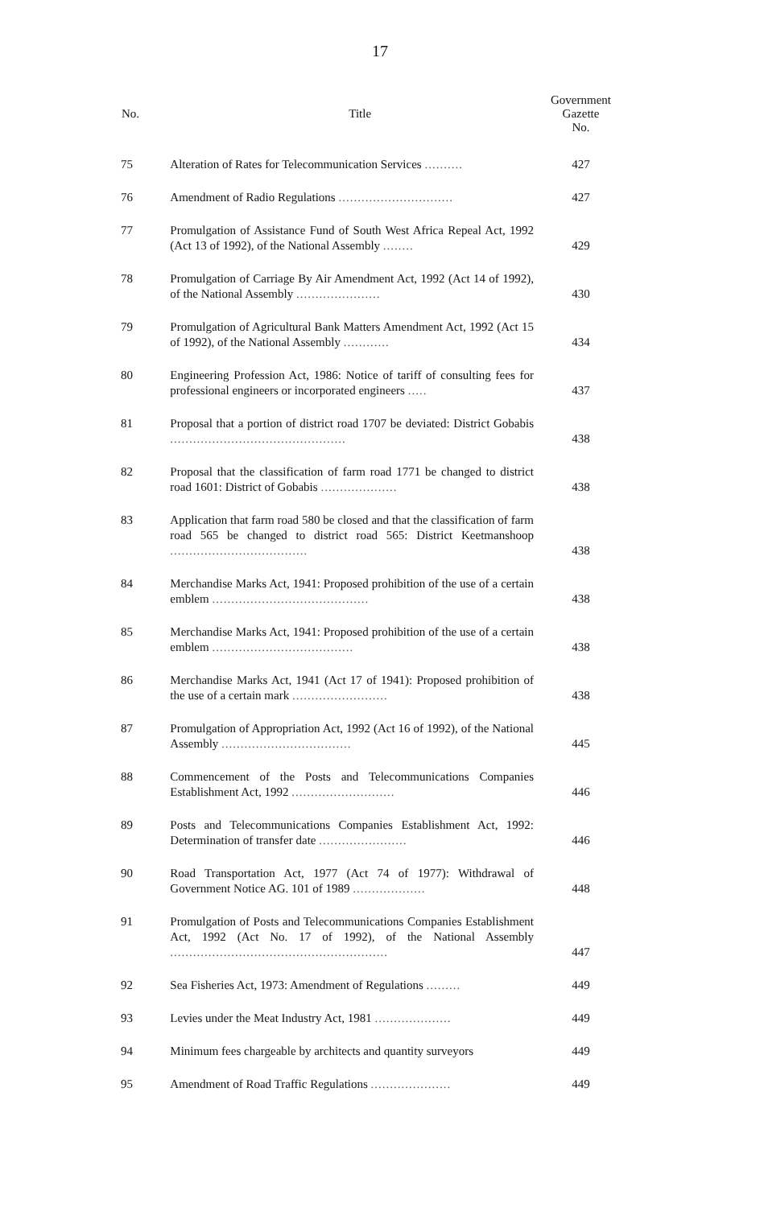17
| No. | Title | Government Gazette No. |
| --- | --- | --- |
| 75 | Alteration of Rates for Telecommunication Services .......... | 427 |
| 76 | Amendment of Radio Regulations .............................. | 427 |
| 77 | Promulgation of Assistance Fund of South West Africa Repeal Act, 1992 (Act 13 of 1992), of the National Assembly ........ | 429 |
| 78 | Promulgation of Carriage By Air Amendment Act, 1992 (Act 14 of 1992), of the National Assembly ...................... | 430 |
| 79 | Promulgation of Agricultural Bank Matters Amendment Act, 1992 (Act 15 of 1992), of the National Assembly ............ | 434 |
| 80 | Engineering Profession Act, 1986: Notice of tariff of consulting fees for professional engineers or incorporated engineers ..... | 437 |
| 81 | Proposal that a portion of district road 1707 be deviated: District Gobabis .............................................. | 438 |
| 82 | Proposal that the classification of farm road 1771 be changed to district road 1601: District of Gobabis .................... | 438 |
| 83 | Application that farm road 580 be closed and that the classification of farm road 565 be changed to district road 565: District Keetmanshoop .................................... | 438 |
| 84 | Merchandise Marks Act, 1941: Proposed prohibition of the use of a certain emblem ......................................... | 438 |
| 85 | Merchandise Marks Act, 1941: Proposed prohibition of the use of a certain emblem ..................................... | 438 |
| 86 | Merchandise Marks Act, 1941 (Act 17 of 1941): Proposed prohibition of the use of a certain mark ......................... | 438 |
| 87 | Promulgation of Appropriation Act, 1992 (Act 16 of 1992), of the National Assembly .................................. | 445 |
| 88 | Commencement of the Posts and Telecommunications Companies Establishment Act, 1992 ........................... | 446 |
| 89 | Posts and Telecommunications Companies Establishment Act, 1992: Determination of transfer date ....................... | 446 |
| 90 | Road Transportation Act, 1977 (Act 74 of 1977): Withdrawal of Government Notice AG. 101 of 1989 ................... | 448 |
| 91 | Promulgation of Posts and Telecommunications Companies Establishment Act, 1992 (Act No. 17 of 1992), of the National Assembly ......................................................... | 447 |
| 92 | Sea Fisheries Act, 1973: Amendment of Regulations ......... | 449 |
| 93 | Levies under the Meat Industry Act, 1981 .................... | 449 |
| 94 | Minimum fees chargeable by architects and quantity surveyors | 449 |
| 95 | Amendment of Road Traffic Regulations ..................... | 449 |